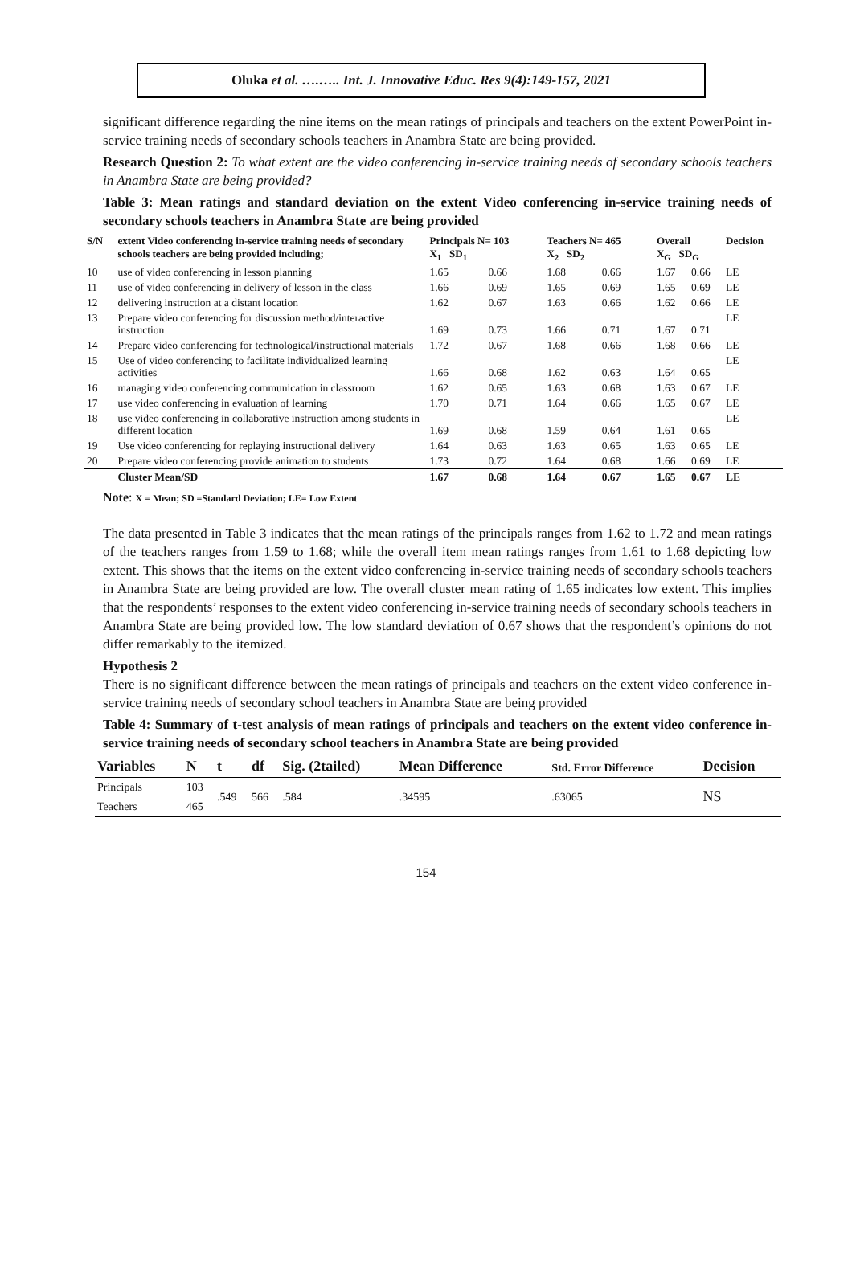Oluka et al. ….….. Int. J. Innovative Educ. Res 9(4):149-157, 2021
significant difference regarding the nine items on the mean ratings of principals and teachers on the extent PowerPoint in-service training needs of secondary schools teachers in Anambra State are being provided.
Research Question 2: To what extent are the video conferencing in-service training needs of secondary schools teachers in Anambra State are being provided?
Table 3: Mean ratings and standard deviation on the extent Video conferencing in-service training needs of secondary schools teachers in Anambra State are being provided
| S/N | extent Video conferencing in-service training needs of secondary schools teachers are being provided including; | Principals N= 103 X<sub>1</sub> SD<sub>1</sub> | | Teachers N= 465 X<sub>2</sub> SD<sub>2</sub> | | Overall X<sub>G</sub> SD<sub>G</sub> | | Decision |
| --- | --- | --- | --- | --- | --- | --- | --- | --- |
| 10 | use of video conferencing in lesson planning | 1.65 | 0.66 | 1.68 | 0.66 | 1.67 | 0.66 | LE |
| 11 | use of video conferencing in delivery of lesson in the class | 1.66 | 0.69 | 1.65 | 0.69 | 1.65 | 0.69 | LE |
| 12 | delivering instruction at a distant location | 1.62 | 0.67 | 1.63 | 0.66 | 1.62 | 0.66 | LE |
| 13 | Prepare video conferencing for discussion method/interactive instruction | 1.69 | 0.73 | 1.66 | 0.71 | 1.67 | 0.71 | LE |
| 14 | Prepare video conferencing for technological/instructional materials | 1.72 | 0.67 | 1.68 | 0.66 | 1.68 | 0.66 | LE |
| 15 | Use of video conferencing to facilitate individualized learning activities | 1.66 | 0.68 | 1.62 | 0.63 | 1.64 | 0.65 | LE |
| 16 | managing video conferencing communication in classroom | 1.62 | 0.65 | 1.63 | 0.68 | 1.63 | 0.67 | LE |
| 17 | use video conferencing in evaluation of learning | 1.70 | 0.71 | 1.64 | 0.66 | 1.65 | 0.67 | LE |
| 18 | use video conferencing in collaborative instruction among students in different location | 1.69 | 0.68 | 1.59 | 0.64 | 1.61 | 0.65 | LE |
| 19 | Use video conferencing for replaying instructional delivery | 1.64 | 0.63 | 1.63 | 0.65 | 1.63 | 0.65 | LE |
| 20 | Prepare video conferencing provide animation to students | 1.73 | 0.72 | 1.64 | 0.68 | 1.66 | 0.69 | LE |
| | Cluster Mean/SD | 1.67 | 0.68 | 1.64 | 0.67 | 1.65 | 0.67 | LE |
Note: X = Mean; SD =Standard Deviation; LE= Low Extent
The data presented in Table 3 indicates that the mean ratings of the principals ranges from 1.62 to 1.72 and mean ratings of the teachers ranges from 1.59 to 1.68; while the overall item mean ratings ranges from 1.61 to 1.68 depicting low extent. This shows that the items on the extent video conferencing in-service training needs of secondary schools teachers in Anambra State are being provided are low. The overall cluster mean rating of 1.65 indicates low extent. This implies that the respondents’ responses to the extent video conferencing in-service training needs of secondary schools teachers in Anambra State are being provided low. The low standard deviation of 0.67 shows that the respondent’s opinions do not differ remarkably to the itemized.
Hypothesis 2
There is no significant difference between the mean ratings of principals and teachers on the extent video conference in-service training needs of secondary school teachers in Anambra State are being provided
Table 4: Summary of t-test analysis of mean ratings of principals and teachers on the extent video conference in-service training needs of secondary school teachers in Anambra State are being provided
| Variables | N | t | df | Sig. (2tailed) | Mean Difference | Std. Error Difference | Decision |
| --- | --- | --- | --- | --- | --- | --- | --- |
| Principals | 103 | .549 | 566 | .584 | .34595 | .63065 | NS |
| Teachers | 465 | | | | | | |
154